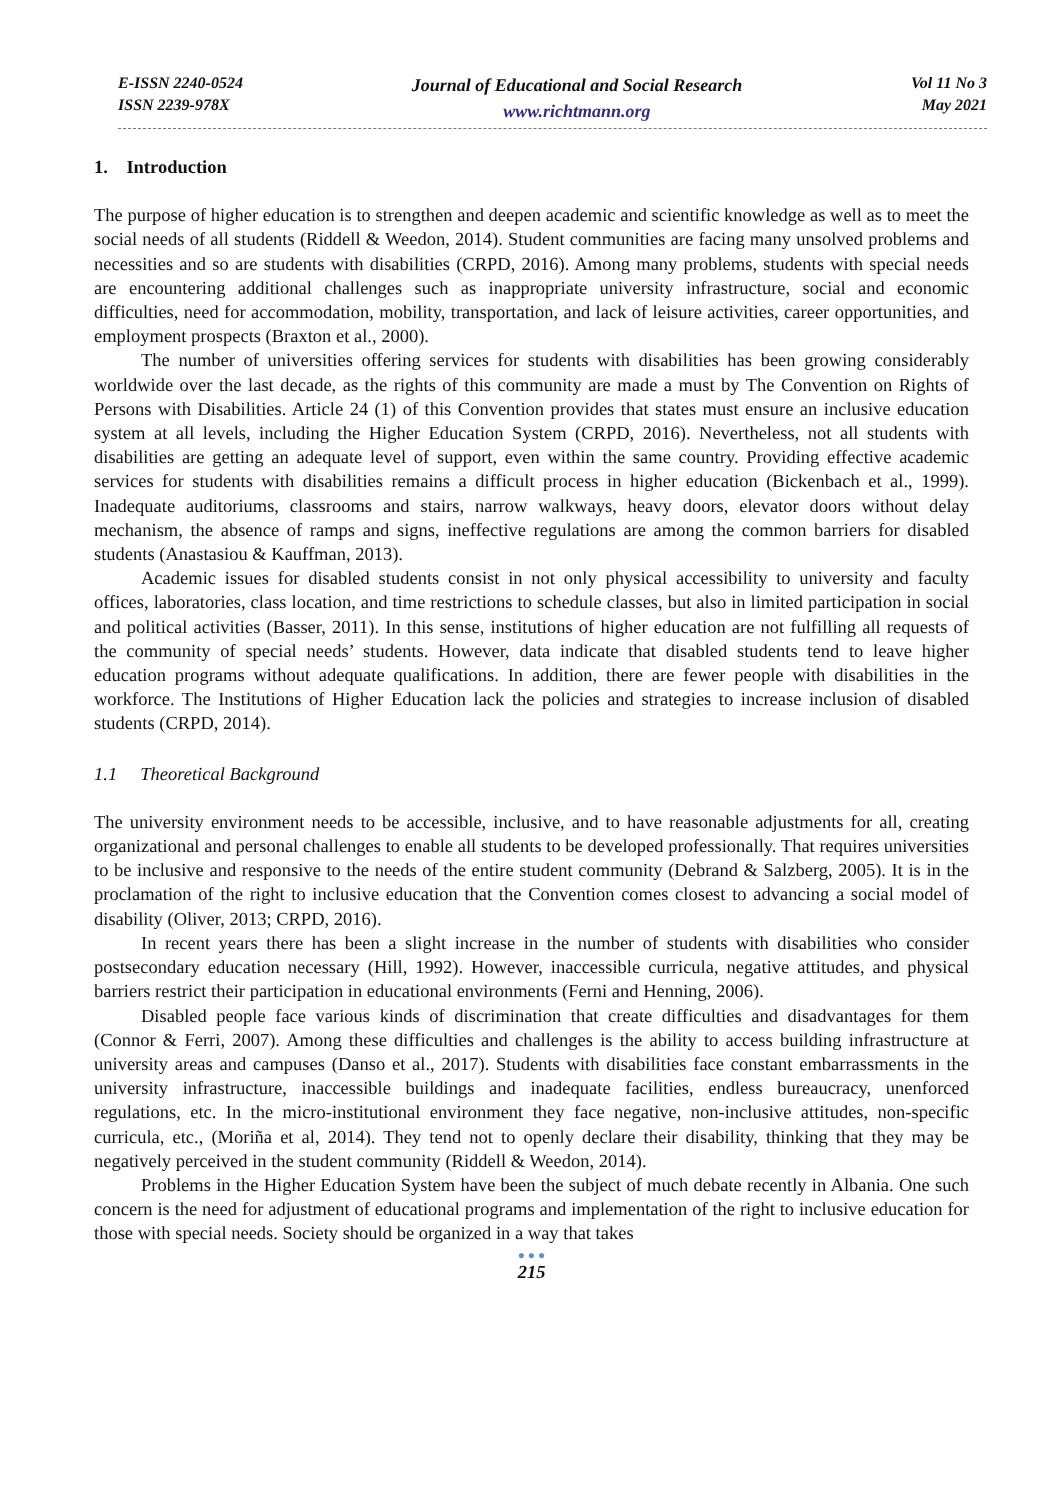E-ISSN 2240-0524
ISSN 2239-978X
Journal of Educational and Social Research
www.richtmann.org
Vol 11 No 3
May 2021
1. Introduction
The purpose of higher education is to strengthen and deepen academic and scientific knowledge as well as to meet the social needs of all students (Riddell & Weedon, 2014). Student communities are facing many unsolved problems and necessities and so are students with disabilities (CRPD, 2016). Among many problems, students with special needs are encountering additional challenges such as inappropriate university infrastructure, social and economic difficulties, need for accommodation, mobility, transportation, and lack of leisure activities, career opportunities, and employment prospects (Braxton et al., 2000).
The number of universities offering services for students with disabilities has been growing considerably worldwide over the last decade, as the rights of this community are made a must by The Convention on Rights of Persons with Disabilities. Article 24 (1) of this Convention provides that states must ensure an inclusive education system at all levels, including the Higher Education System (CRPD, 2016). Nevertheless, not all students with disabilities are getting an adequate level of support, even within the same country. Providing effective academic services for students with disabilities remains a difficult process in higher education (Bickenbach et al., 1999). Inadequate auditoriums, classrooms and stairs, narrow walkways, heavy doors, elevator doors without delay mechanism, the absence of ramps and signs, ineffective regulations are among the common barriers for disabled students (Anastasiou & Kauffman, 2013).
Academic issues for disabled students consist in not only physical accessibility to university and faculty offices, laboratories, class location, and time restrictions to schedule classes, but also in limited participation in social and political activities (Basser, 2011). In this sense, institutions of higher education are not fulfilling all requests of the community of special needs’ students. However, data indicate that disabled students tend to leave higher education programs without adequate qualifications. In addition, there are fewer people with disabilities in the workforce. The Institutions of Higher Education lack the policies and strategies to increase inclusion of disabled students (CRPD, 2014).
1.1 Theoretical Background
The university environment needs to be accessible, inclusive, and to have reasonable adjustments for all, creating organizational and personal challenges to enable all students to be developed professionally. That requires universities to be inclusive and responsive to the needs of the entire student community (Debrand & Salzberg, 2005). It is in the proclamation of the right to inclusive education that the Convention comes closest to advancing a social model of disability (Oliver, 2013; CRPD, 2016).
In recent years there has been a slight increase in the number of students with disabilities who consider postsecondary education necessary (Hill, 1992). However, inaccessible curricula, negative attitudes, and physical barriers restrict their participation in educational environments (Ferni and Henning, 2006).
Disabled people face various kinds of discrimination that create difficulties and disadvantages for them (Connor & Ferri, 2007). Among these difficulties and challenges is the ability to access building infrastructure at university areas and campuses (Danso et al., 2017). Students with disabilities face constant embarrassments in the university infrastructure, inaccessible buildings and inadequate facilities, endless bureaucracy, unenforced regulations, etc. In the micro-institutional environment they face negative, non-inclusive attitudes, non-specific curricula, etc., (Moriña et al, 2014). They tend not to openly declare their disability, thinking that they may be negatively perceived in the student community (Riddell & Weedon, 2014).
Problems in the Higher Education System have been the subject of much debate recently in Albania. One such concern is the need for adjustment of educational programs and implementation of the right to inclusive education for those with special needs. Society should be organized in a way that takes
● ● ●
215